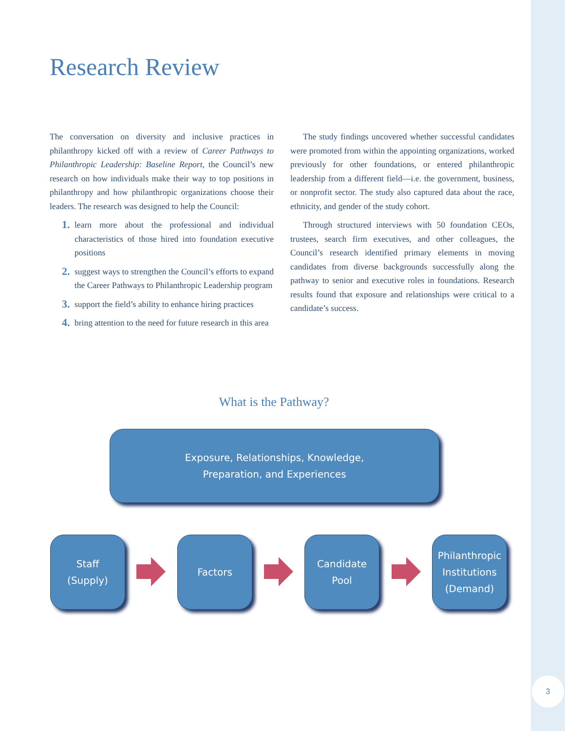3
Research Review
The conversation on diversity and inclusive practices in philanthropy kicked off with a review of Career Pathways to Philanthropic Leadership: Baseline Report, the Council’s new research on how individuals make their way to top positions in philanthropy and how philanthropic organizations choose their leaders. The research was designed to help the Council:
1. learn more about the professional and individual characteristics of those hired into foundation executive positions
2. suggest ways to strengthen the Council’s efforts to expand the Career Pathways to Philanthropic Leadership program
3. support the field’s ability to enhance hiring practices
4. bring attention to the need for future research in this area
The study findings uncovered whether successful candidates were promoted from within the appointing organizations, worked previously for other foundations, or entered philanthropic leadership from a different field—i.e. the government, business, or nonprofit sector. The study also captured data about the race, ethnicity, and gender of the study cohort.
Through structured interviews with 50 foundation CEOs, trustees, search firm executives, and other colleagues, the Council’s research identified primary elements in moving candidates from diverse backgrounds successfully along the pathway to senior and executive roles in foundations. Research results found that exposure and relationships were critical to a candidate’s success.
What is the Pathway?
Exposure, Relationships, Knowledge,
Preparation, and Experiences
Staff
(Supply)
Factors
Candidate
Pool
Philanthropic
Institutions
(Demand)